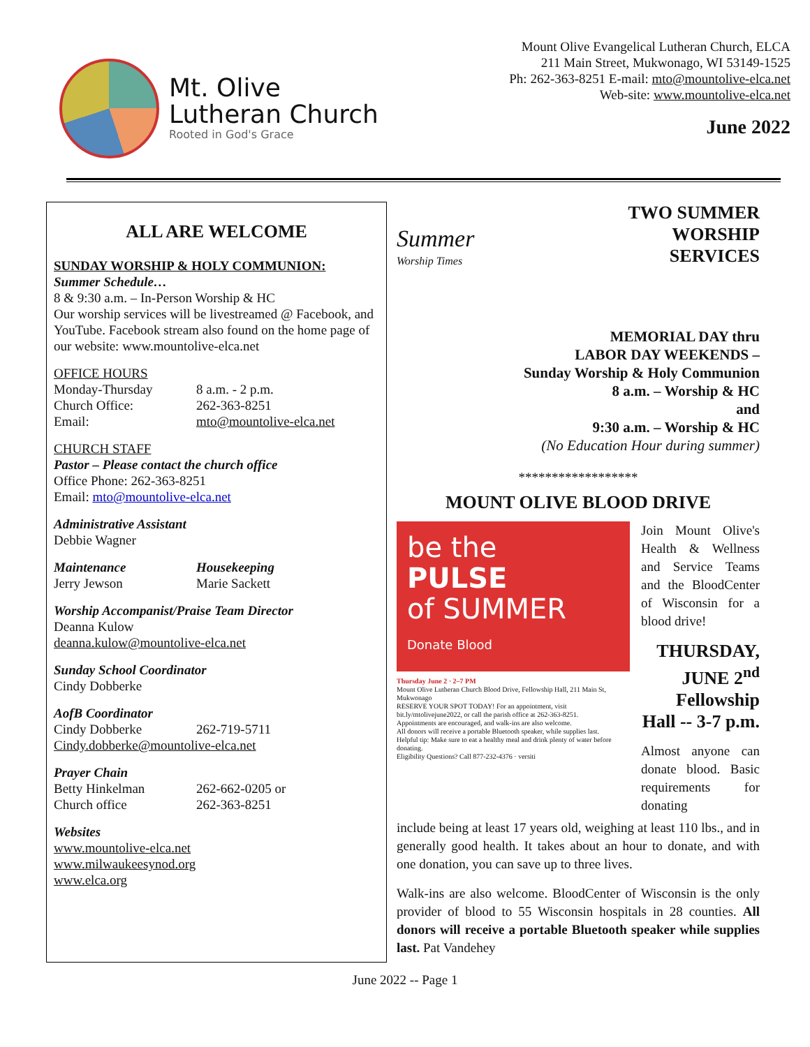Mt. Olive
Lutheran Church
Rooted in God's Grace
Mount Olive Evangelical Lutheran Church, ELCA
211 Main Street, Mukwonago, WI 53149-1525
Ph: 262-363-8251 E-mail: mto@mountolive-elca.net
Web-site: www.mountolive-elca.net
June 2022
ALL ARE WELCOME
SUNDAY WORSHIP & HOLY COMMUNION:
Summer Schedule…
8 & 9:30 a.m. – In-Person Worship & HC
Our worship services will be livestreamed @ Facebook, and YouTube. Facebook stream also found on the home page of our website: www.mountolive-elca.net
OFFICE HOURS
Monday-Thursday 8 a.m. - 2 p.m.
Church Office: 262-363-8251
Email: mto@mountolive-elca.net
CHURCH STAFF
Pastor – Please contact the church office
Office Phone: 262-363-8251
Email: mto@mountolive-elca.net
Administrative Assistant
Debbie Wagner
Maintenance Housekeeping
Jerry Jewson Marie Sackett
Worship Accompanist/Praise Team Director
Deanna Kulow
deanna.kulow@mountolive-elca.net
Sunday School Coordinator
Cindy Dobberke
AofB Coordinator
Cindy Dobberke 262-719-5711
Cindy.dobberke@mountolive-elca.net
Prayer Chain
Betty Hinkelman 262-662-0205 or
Church office 262-363-8251
Websites
www.mountolive-elca.net
www.milwaukeesynod.org
www.elca.org
Summer
Worship Times
TWO SUMMER
WORSHIP
SERVICES
MEMORIAL DAY thru
LABOR DAY WEEKENDS –
Sunday Worship & Holy Communion
8 a.m. – Worship & HC
and
9:30 a.m. – Worship & HC
(No Education Hour during summer)
******************
MOUNT OLIVE BLOOD DRIVE
be the
PULSE
of SUMMER
Donate Blood
Thursday June 2 · 2–7 PM
Mount Olive Lutheran Church Blood Drive, Fellowship Hall, 211 Main St, Mukwonago
RESERVE YOUR SPOT TODAY! For an appointment, visit bit.ly/mtolivejune2022, or call the parish office at 262-363-8251.
Appointments are encouraged, and walk-ins are also welcome.
All donors will receive a portable Bluetooth speaker, while supplies last.
Helpful tip: Make sure to eat a healthy meal and drink plenty of water before donating.
Eligibility Questions? Call 877-232-4376 · versiti
Join Mount Olive's Health & Wellness and Service Teams and the BloodCenter of Wisconsin for a blood drive!
THURSDAY, JUNE 2<sup>nd</sup> Fellowship Hall -- 3-7 p.m.
Almost anyone can donate blood. Basic requirements for donating
include being at least 17 years old, weighing at least 110 lbs., and in generally good health. It takes about an hour to donate, and with one donation, you can save up to three lives.
Walk-ins are also welcome. BloodCenter of Wisconsin is the only provider of blood to 55 Wisconsin hospitals in 28 counties. All donors will receive a portable Bluetooth speaker while supplies last. Pat Vandehey
June 2022 -- Page 1